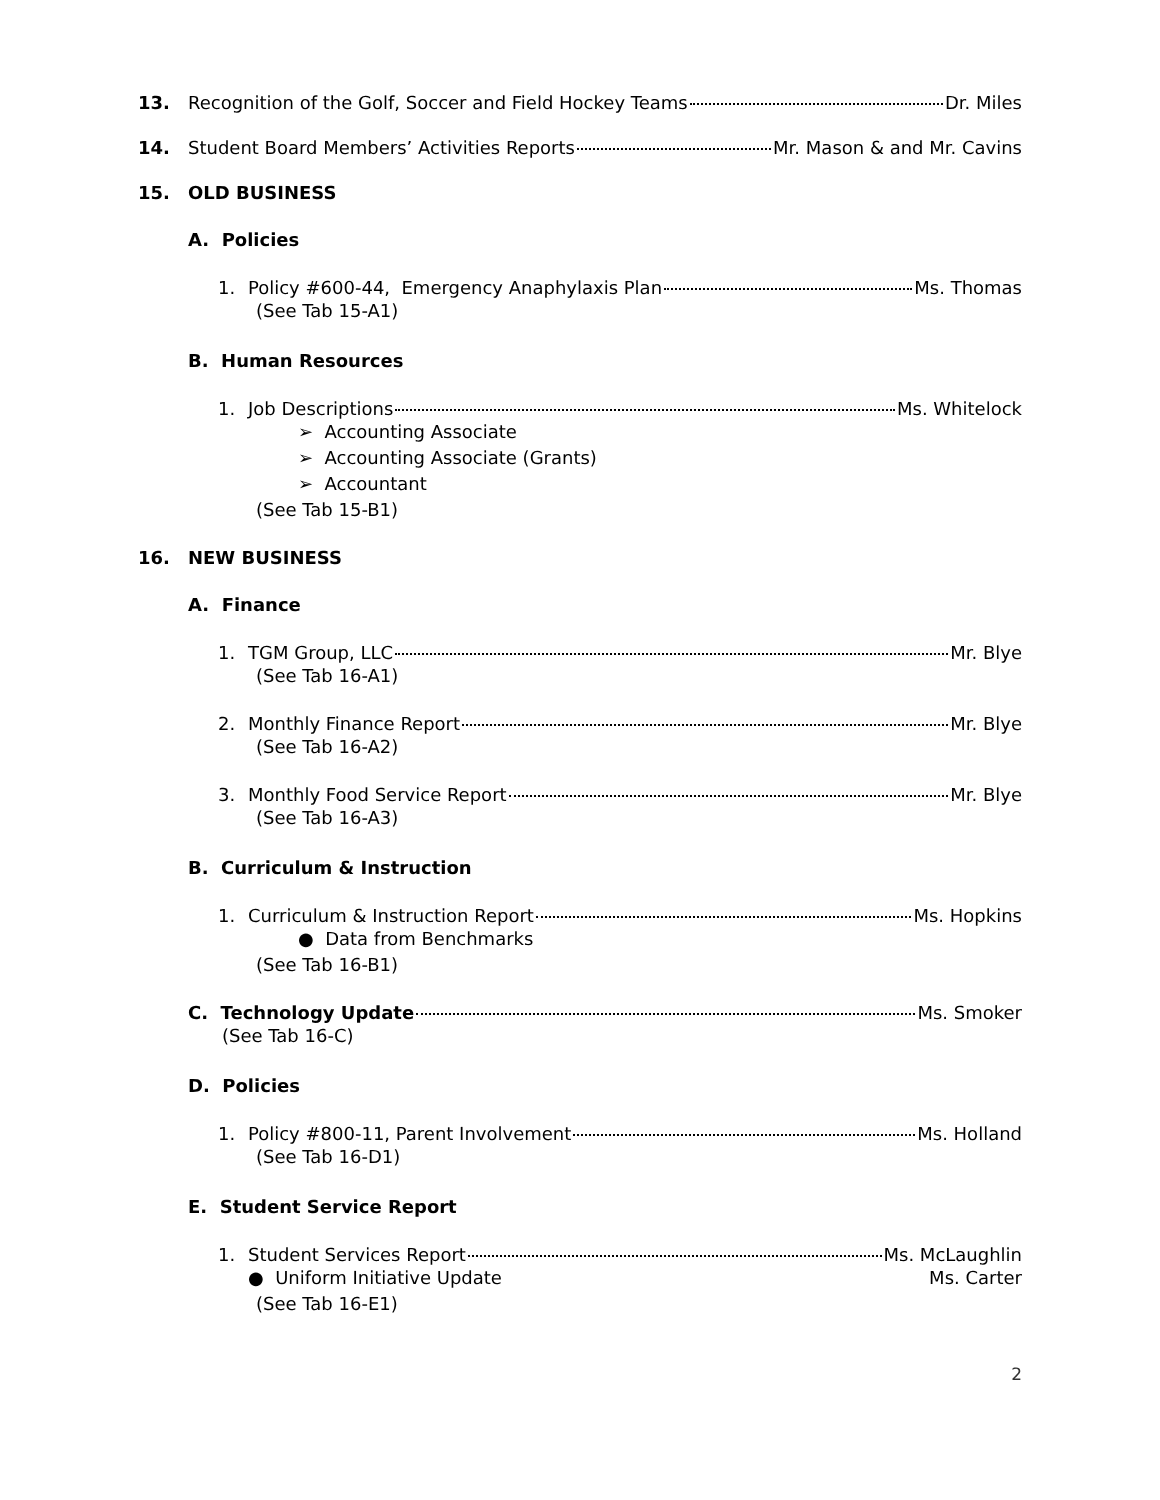13. Recognition of the Golf, Soccer and Field Hockey Teams Dr. Miles
14. Student Board Members’ Activities Reports Mr. Mason & and Mr. Cavins
15. OLD BUSINESS
A. Policies
1. Policy #600-44, Emergency Anaphylaxis Plan Ms. Thomas
(See Tab 15-A1)
B. Human Resources
1. Job Descriptions Ms. Whitelock
➢ Accounting Associate
➢ Accounting Associate (Grants)
➢ Accountant
(See Tab 15-B1)
16. NEW BUSINESS
A. Finance
1. TGM Group, LLC Mr. Blye
(See Tab 16-A1)
2. Monthly Finance Report Mr. Blye
(See Tab 16-A2)
3. Monthly Food Service Report Mr. Blye
(See Tab 16-A3)
B. Curriculum & Instruction
1. Curriculum & Instruction Report Ms. Hopkins
● Data from Benchmarks
(See Tab 16-B1)
C. Technology Update Ms. Smoker
(See Tab 16-C)
D. Policies
1. Policy #800-11, Parent Involvement Ms. Holland
(See Tab 16-D1)
E. Student Service Report
1. Student Services Report Ms. McLaughlin
● Uniform Initiative Update Ms. Carter
(See Tab 16-E1)
2